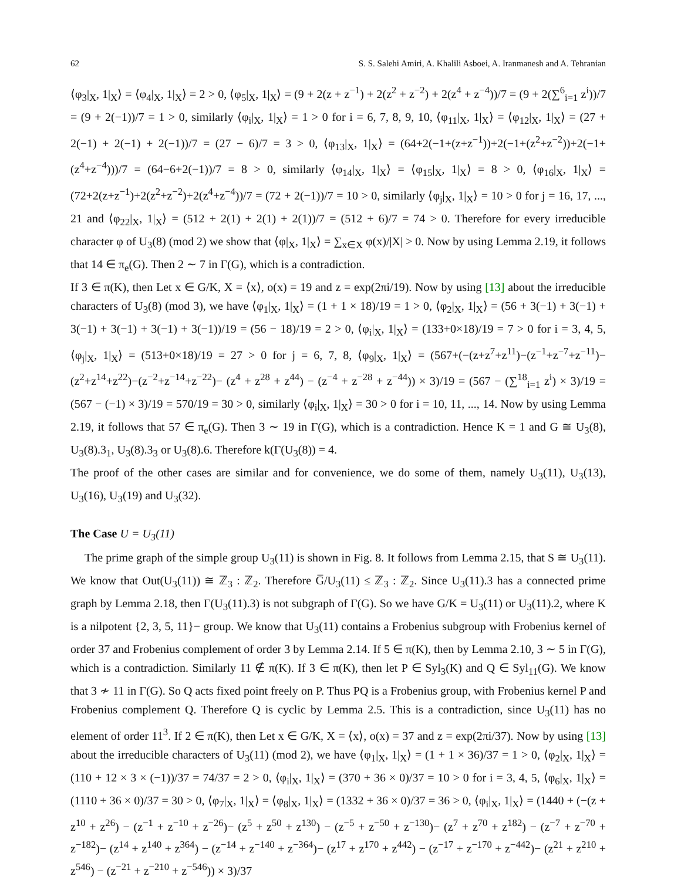62 S. S. Salehi Amiri, A. Khalili Asboei, A. Iranmanesh and A. Tehranian
⟨φ<sub>3</sub>|<sub>X</sub>, 1|<sub>X</sub>⟩ = ⟨φ<sub>4</sub>|<sub>X</sub>, 1|<sub>X</sub>⟩ = 2 > 0, ⟨φ<sub>5</sub>|<sub>X</sub>, 1|<sub>X</sub>⟩ = (9 + 2(z + z<sup>−1</sup>) + 2(z<sup>2</sup> + z<sup>−2</sup>) + 2(z<sup>4</sup> + z<sup>−4</sup>))/7 = (9 + 2(∑<sup>6</sup><sub>i=1</sub> z<sup>i</sup>))/7 = (9 + 2(−1))/7 = 1 > 0, similarly ⟨φ<sub>i</sub>|<sub>X</sub>, 1|<sub>X</sub>⟩ = 1 > 0 for i = 6, 7, 8, 9, 10, ⟨φ<sub>11</sub>|<sub>X</sub>, 1|<sub>X</sub>⟩ = ⟨φ<sub>12</sub>|<sub>X</sub>, 1|<sub>X</sub>⟩ = (27 + 2(−1) + 2(−1) + 2(−1))/7 = (27 − 6)/7 = 3 > 0, ⟨φ<sub>13</sub>|<sub>X</sub>, 1|<sub>X</sub>⟩ = (64+2(−1+(z+z<sup>−1</sup>))+2(−1+(z<sup>2</sup>+z<sup>−2</sup>))+2(−1+(z<sup>4</sup>+z<sup>−4</sup>)))/7 = (64−6+2(−1))/7 = 8 > 0, similarly ⟨φ<sub>14</sub>|<sub>X</sub>, 1|<sub>X</sub>⟩ = ⟨φ<sub>15</sub>|<sub>X</sub>, 1|<sub>X</sub>⟩ = 8 > 0, ⟨φ<sub>16</sub>|<sub>X</sub>, 1|<sub>X</sub>⟩ = (72+2(z+z<sup>−1</sup>)+2(z<sup>2</sup>+z<sup>−2</sup>)+2(z<sup>4</sup>+z<sup>−4</sup>))/7 = (72 + 2(−1))/7 = 10 > 0, similarly ⟨φ<sub>j</sub>|<sub>X</sub>, 1|<sub>X</sub>⟩ = 10 > 0 for j = 16, 17, ..., 21 and ⟨φ<sub>22</sub>|<sub>X</sub>, 1|<sub>X</sub>⟩ = (512 + 2(1) + 2(1) + 2(1))/7 = (512 + 6)/7 = 74 > 0. Therefore for every irreducible character φ of U<sub>3</sub>(8) (mod 2) we show that ⟨φ|<sub>X</sub>, 1|<sub>X</sub>⟩ = ∑<sub>x∈X</sub> φ(x)/|X| > 0. Now by using Lemma 2.19, it follows that 14 ∈ π<sub>e</sub>(G). Then 2 ∼ 7 in Γ(G), which is a contradiction.
If 3 ∈ π(K), then Let x ∈ G/K, X = ⟨x⟩, o(x) = 19 and z = exp(2πi/19). Now by using [13] about the irreducible characters of U<sub>3</sub>(8) (mod 3), we have ⟨φ<sub>1</sub>|<sub>X</sub>, 1|<sub>X</sub>⟩ = (1 + 1 × 18)/19 = 1 > 0, ⟨φ<sub>2</sub>|<sub>X</sub>, 1|<sub>X</sub>⟩ = (56 + 3(−1) + 3(−1) + 3(−1) + 3(−1) + 3(−1) + 3(−1))/19 = (56 − 18)/19 = 2 > 0, ⟨φ<sub>i</sub>|<sub>X</sub>, 1|<sub>X</sub>⟩ = (133+0×18)/19 = 7 > 0 for i = 3, 4, 5, ⟨φ<sub>j</sub>|<sub>X</sub>, 1|<sub>X</sub>⟩ = (513+0×18)/19 = 27 > 0 for j = 6, 7, 8, ⟨φ<sub>9</sub>|<sub>X</sub>, 1|<sub>X</sub>⟩ = (567+(−(z+z<sup>7</sup>+z<sup>11</sup>)−(z<sup>−1</sup>+z<sup>−7</sup>+z<sup>−11</sup>)− (z<sup>2</sup>+z<sup>14</sup>+z<sup>22</sup>)−(z<sup>−2</sup>+z<sup>−14</sup>+z<sup>−22</sup>)− (z<sup>4</sup> + z<sup>28</sup> + z<sup>44</sup>) − (z<sup>−4</sup> + z<sup>−28</sup> + z<sup>−44</sup>)) × 3)/19 = (567 − (∑<sup>18</sup><sub>i=1</sub> z<sup>i</sup>) × 3)/19 = (567 − (−1) × 3)/19 = 570/19 = 30 > 0, similarly ⟨φ<sub>i</sub>|<sub>X</sub>, 1|<sub>X</sub>⟩ = 30 > 0 for i = 10, 11, ..., 14. Now by using Lemma 2.19, it follows that 57 ∈ π<sub>e</sub>(G). Then 3 ∼ 19 in Γ(G), which is a contradiction. Hence K = 1 and G ≅ U<sub>3</sub>(8), U<sub>3</sub>(8).3<sub>1</sub>, U<sub>3</sub>(8).3<sub>3</sub> or U<sub>3</sub>(8).6. Therefore k(Γ(U<sub>3</sub>(8)) = 4.
The proof of the other cases are similar and for convenience, we do some of them, namely U<sub>3</sub>(11), U<sub>3</sub>(13), U<sub>3</sub>(16), U<sub>3</sub>(19) and U<sub>3</sub>(32).
The Case U = U<sub>3</sub>(11)
The prime graph of the simple group U<sub>3</sub>(11) is shown in Fig. 8. It follows from Lemma 2.15, that S ≅ U<sub>3</sub>(11). We know that Out(U<sub>3</sub>(11)) ≅ ℤ<sub>3</sub> : ℤ<sub>2</sub>. Therefore G̅/U<sub>3</sub>(11) ≤ ℤ<sub>3</sub> : ℤ<sub>2</sub>. Since U<sub>3</sub>(11).3 has a connected prime graph by Lemma 2.18, then Γ(U<sub>3</sub>(11).3) is not subgraph of Γ(G). So we have G/K = U<sub>3</sub>(11) or U<sub>3</sub>(11).2, where K is a nilpotent {2, 3, 5, 11}− group. We know that U<sub>3</sub>(11) contains a Frobenius subgroup with Frobenius kernel of order 37 and Frobenius complement of order 3 by Lemma 2.14. If 5 ∈ π(K), then by Lemma 2.10, 3 ∼ 5 in Γ(G), which is a contradiction. Similarly 11 ∉ π(K). If 3 ∈ π(K), then let P ∈ Syl<sub>3</sub>(K) and Q ∈ Syl<sub>11</sub>(G). We know that 3 ≁ 11 in Γ(G). So Q acts fixed point freely on P. Thus PQ is a Frobenius group, with Frobenius kernel P and Frobenius complement Q. Therefore Q is cyclic by Lemma 2.5. This is a contradiction, since U<sub>3</sub>(11) has no element of order 11<sup>3</sup>. If 2 ∈ π(K), then Let x ∈ G/K, X = ⟨x⟩, o(x) = 37 and z = exp(2πi/37). Now by using [13] about the irreducible characters of U<sub>3</sub>(11) (mod 2), we have ⟨φ<sub>1</sub>|<sub>X</sub>, 1|<sub>X</sub>⟩ = (1 + 1 × 36)/37 = 1 > 0, ⟨φ<sub>2</sub>|<sub>X</sub>, 1|<sub>X</sub>⟩ = (110 + 12 × 3 × (−1))/37 = 74/37 = 2 > 0, ⟨φ<sub>i</sub>|<sub>X</sub>, 1|<sub>X</sub>⟩ = (370 + 36 × 0)/37 = 10 > 0 for i = 3, 4, 5, ⟨φ<sub>6</sub>|<sub>X</sub>, 1|<sub>X</sub>⟩ = (1110 + 36 × 0)/37 = 30 > 0, ⟨φ<sub>7</sub>|<sub>X</sub>, 1|<sub>X</sub>⟩ = ⟨φ<sub>8</sub>|<sub>X</sub>, 1|<sub>X</sub>⟩ = (1332 + 36 × 0)/37 = 36 > 0, ⟨φ<sub>i</sub>|<sub>X</sub>, 1|<sub>X</sub>⟩ = (1440 + (−(z + z<sup>10</sup> + z<sup>26</sup>) − (z<sup>−1</sup> + z<sup>−10</sup> + z<sup>−26</sup>)− (z<sup>5</sup> + z<sup>50</sup> + z<sup>130</sup>) − (z<sup>−5</sup> + z<sup>−50</sup> + z<sup>−130</sup>)− (z<sup>7</sup> + z<sup>70</sup> + z<sup>182</sup>) − (z<sup>−7</sup> + z<sup>−70</sup> + z<sup>−182</sup>)− (z<sup>14</sup> + z<sup>140</sup> + z<sup>364</sup>) − (z<sup>−14</sup> + z<sup>−140</sup> + z<sup>−364</sup>)− (z<sup>17</sup> + z<sup>170</sup> + z<sup>442</sup>) − (z<sup>−17</sup> + z<sup>−170</sup> + z<sup>−442</sup>)− (z<sup>21</sup> + z<sup>210</sup> + z<sup>546</sup>) − (z<sup>−21</sup> + z<sup>−210</sup> + z<sup>−546</sup>)) × 3)/37